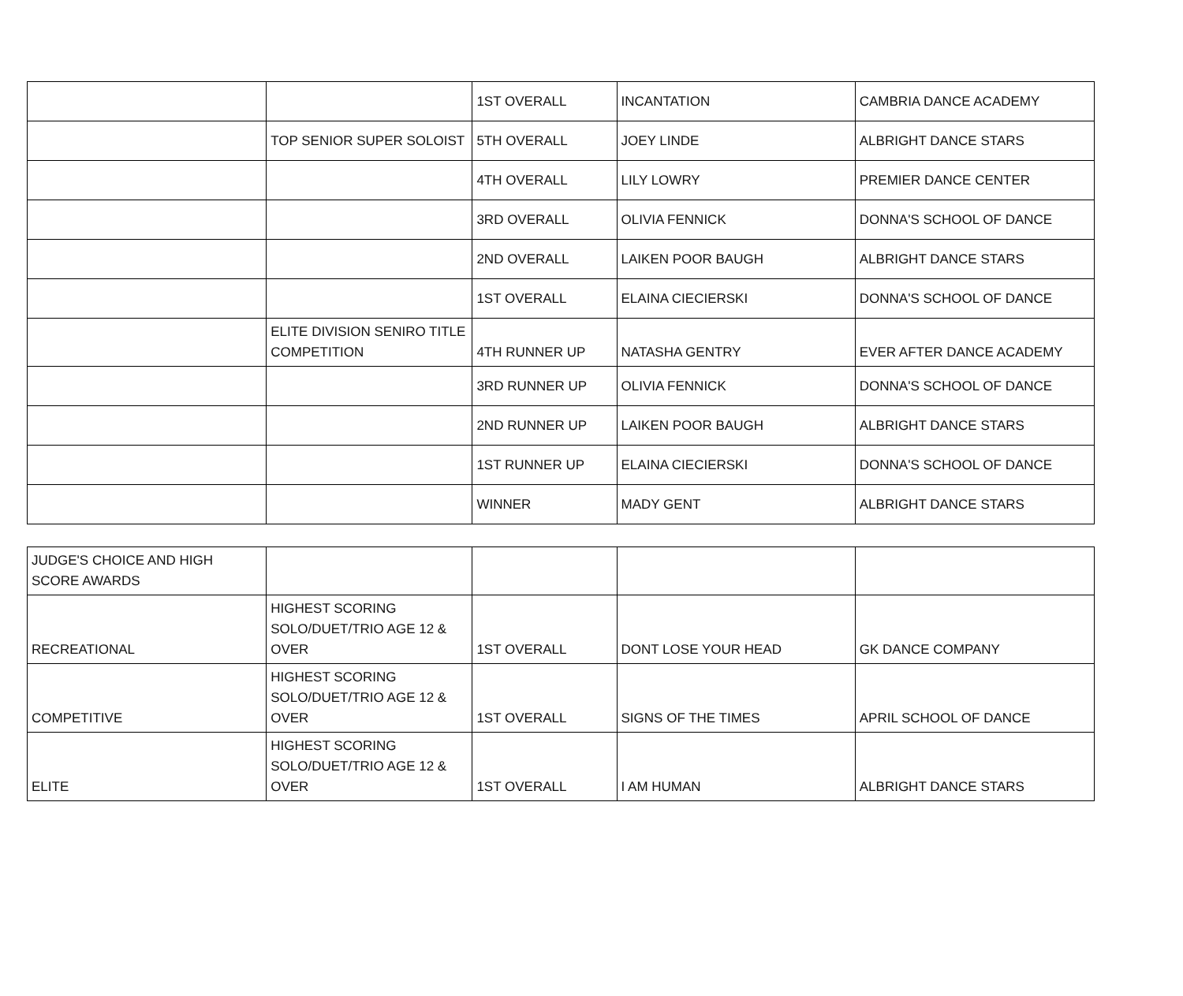| | | 1ST OVERALL | INCANTATION | CAMBRIA DANCE ACADEMY |
| | TOP SENIOR SUPER SOLOIST | 5TH OVERALL | JOEY LINDE | ALBRIGHT DANCE STARS |
| | | 4TH OVERALL | LILY LOWRY | PREMIER DANCE CENTER |
| | | 3RD OVERALL | OLIVIA FENNICK | DONNA'S SCHOOL OF DANCE |
| | | 2ND OVERALL | LAIKEN POOR BAUGH | ALBRIGHT DANCE STARS |
| | | 1ST OVERALL | ELAINA CIECIERSKI | DONNA'S SCHOOL OF DANCE |
| | ELITE DIVISION SENIRO TITLE COMPETITION | 4TH RUNNER UP | NATASHA GENTRY | EVER AFTER DANCE ACADEMY |
| | | 3RD RUNNER UP | OLIVIA FENNICK | DONNA'S SCHOOL OF DANCE |
| | | 2ND RUNNER UP | LAIKEN POOR BAUGH | ALBRIGHT DANCE STARS |
| | | 1ST RUNNER UP | ELAINA CIECIERSKI | DONNA'S SCHOOL OF DANCE |
| | | WINNER | MADY GENT | ALBRIGHT DANCE STARS |
| JUDGE'S CHOICE AND HIGH SCORE AWARDS | | | | |
| RECREATIONAL | HIGHEST SCORING SOLO/DUET/TRIO AGE 12 & OVER | 1ST OVERALL | DONT LOSE YOUR HEAD | GK DANCE COMPANY |
| COMPETITIVE | HIGHEST SCORING SOLO/DUET/TRIO AGE 12 & OVER | 1ST OVERALL | SIGNS OF THE TIMES | APRIL SCHOOL OF DANCE |
| ELITE | HIGHEST SCORING SOLO/DUET/TRIO AGE 12 & OVER | 1ST OVERALL | I AM HUMAN | ALBRIGHT DANCE STARS |